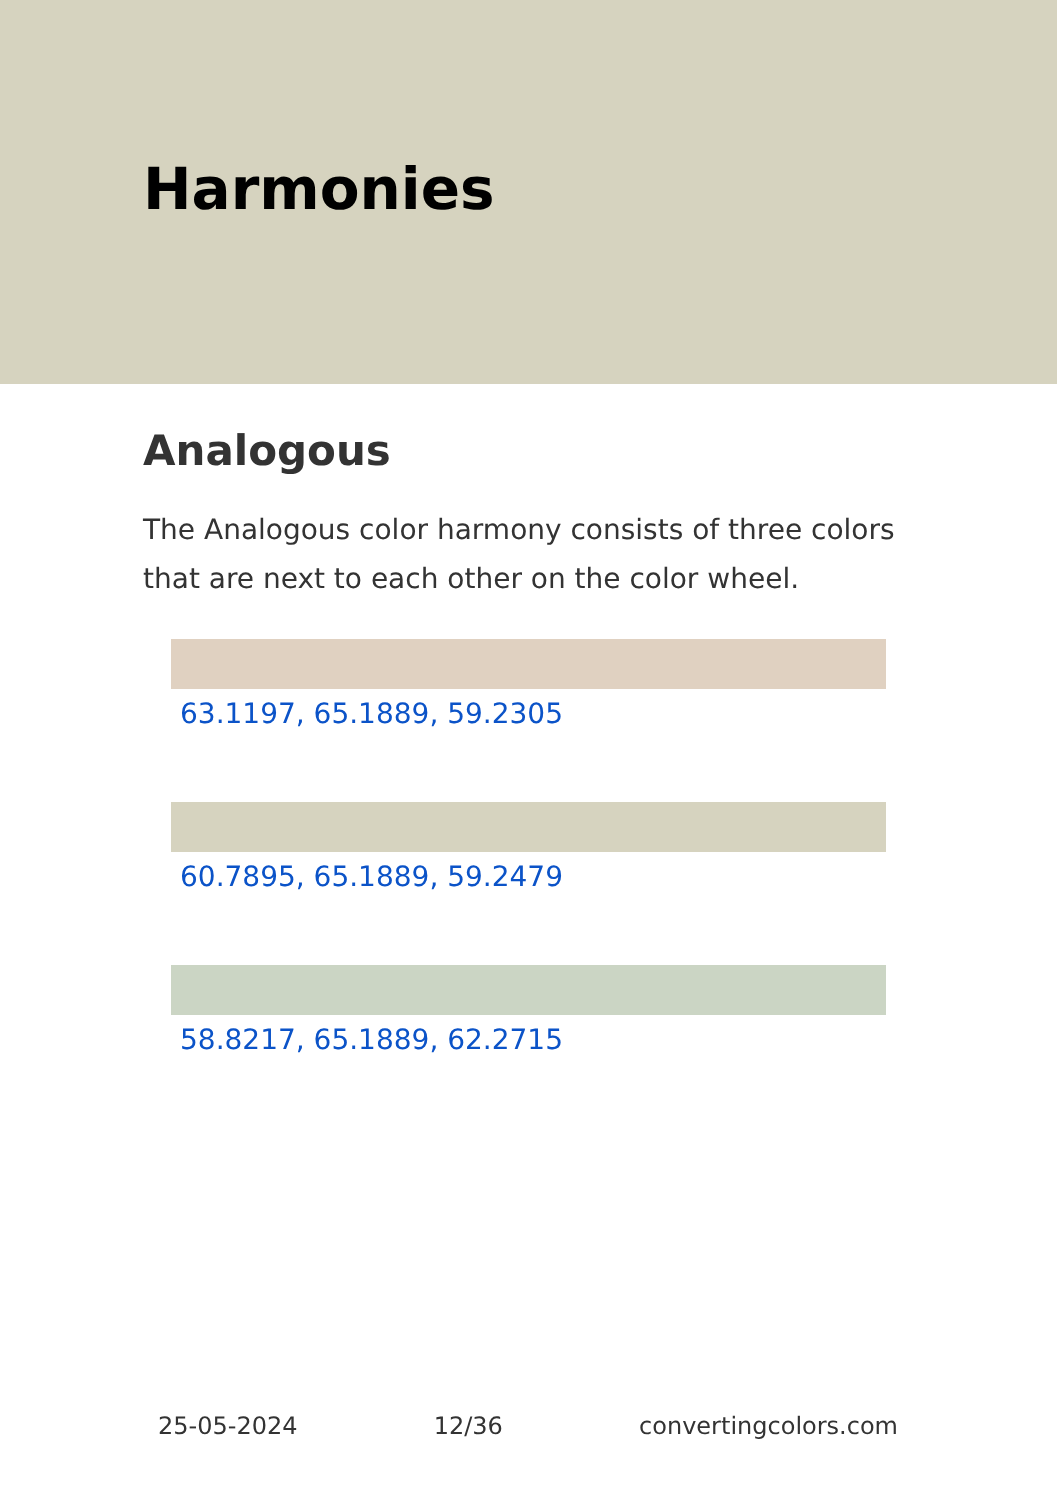Harmonies
Analogous
The Analogous color harmony consists of three colors that are next to each other on the color wheel.
63.1197, 65.1889, 59.2305
60.7895, 65.1889, 59.2479
58.8217, 65.1889, 62.2715
25-05-2024 12/36 convertingcolors.com